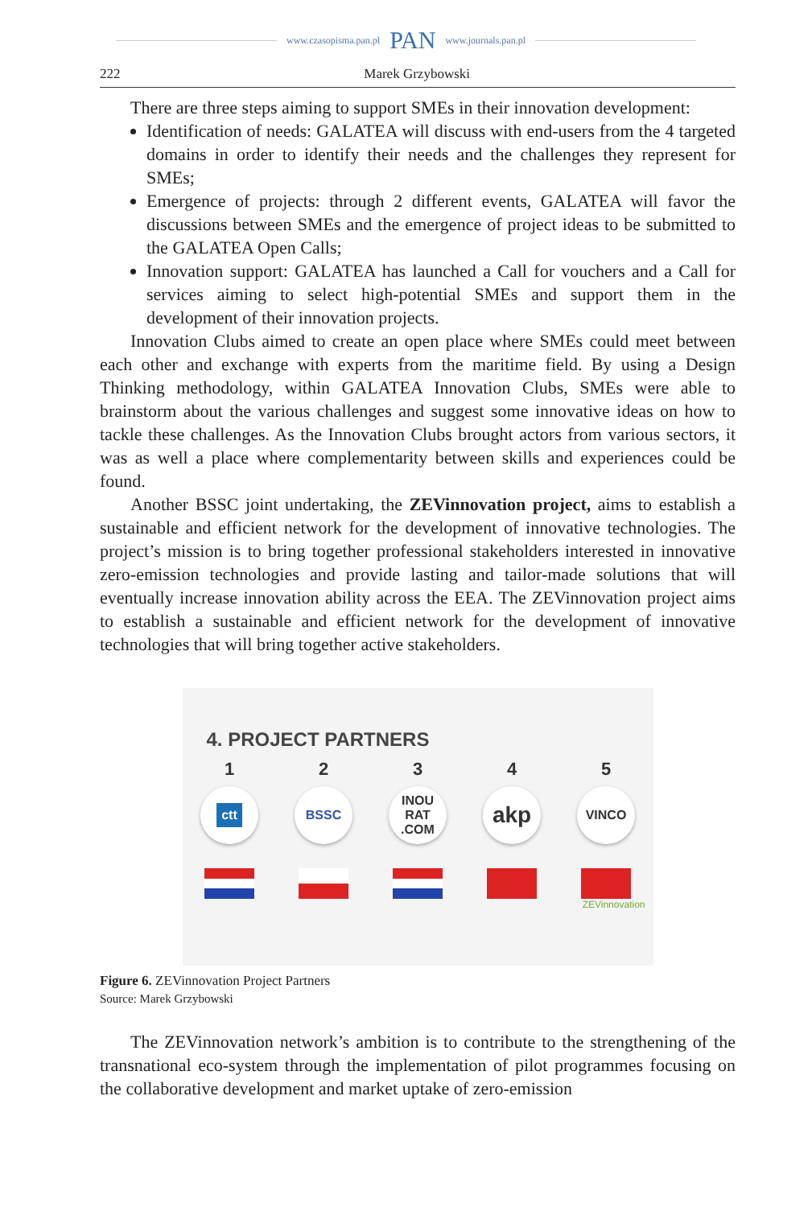www.czasopisma.pan.pl
PAN
www.journals.pan.pl
222 Marek Grzybowski
There are three steps aiming to support SMEs in their innovation development:
Identification of needs: GALATEA will discuss with end-users from the 4 targeted domains in order to identify their needs and the challenges they represent for SMEs;
Emergence of projects: through 2 different events, GALATEA will favor the discussions between SMEs and the emergence of project ideas to be submitted to the GALATEA Open Calls;
Innovation support: GALATEA has launched a Call for vouchers and a Call for services aiming to select high-potential SMEs and support them in the development of their innovation projects.
Innovation Clubs aimed to create an open place where SMEs could meet between each other and exchange with experts from the maritime field. By using a Design Thinking methodology, within GALATEA Innovation Clubs, SMEs were able to brainstorm about the various challenges and suggest some innovative ideas on how to tackle these challenges. As the Innovation Clubs brought actors from various sectors, it was as well a place where complementarity between skills and experiences could be found.
Another BSSC joint undertaking, the ZEVinnovation project, aims to establish a sustainable and efficient network for the development of innovative technologies. The project’s mission is to bring together professional stakeholders interested in innovative zero-emission technologies and provide lasting and tailor-made solutions that will eventually increase innovation ability across the EEA. The ZEVinnovation project aims to establish a sustainable and efficient network for the development of innovative technologies that will bring together active stakeholders.
4. PROJECT PARTNERS
1
ctt
2
BSSC
3
INOU RAT .COM
4
akp
5
VINCO
ZEVinnovation
Figure 6. ZEVinnovation Project Partners
Source: Marek Grzybowski
The ZEVinnovation network’s ambition is to contribute to the strengthening of the transnational eco-system through the implementation of pilot programmes focusing on the collaborative development and market uptake of zero-emission